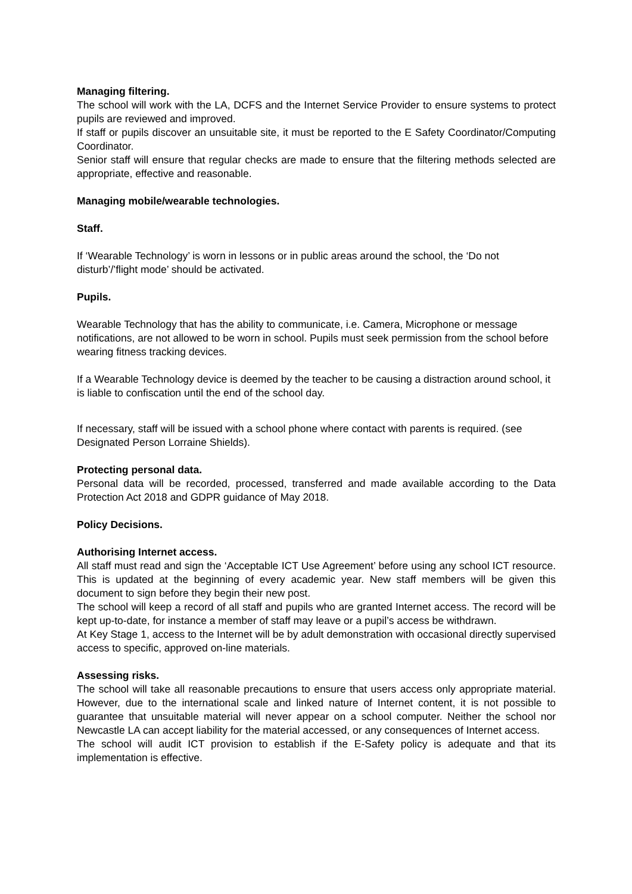Managing filtering.
The school will work with the LA, DCFS and the Internet Service Provider to ensure systems to protect pupils are reviewed and improved.
If staff or pupils discover an unsuitable site, it must be reported to the E Safety Coordinator/Computing Coordinator.
Senior staff will ensure that regular checks are made to ensure that the filtering methods selected are appropriate, effective and reasonable.
Managing mobile/wearable technologies.
Staff.
If ‘Wearable Technology’ is worn in lessons or in public areas around the school, the ‘Do not disturb’/’flight mode’ should be activated.
Pupils.
Wearable Technology that has the ability to communicate, i.e. Camera, Microphone or message notifications, are not allowed to be worn in school. Pupils must seek permission from the school before wearing fitness tracking devices.
If a Wearable Technology device is deemed by the teacher to be causing a distraction around school, it is liable to confiscation until the end of the school day.
If necessary, staff will be issued with a school phone where contact with parents is required. (see Designated Person Lorraine Shields).
Protecting personal data.
Personal data will be recorded, processed, transferred and made available according to the Data Protection Act 2018 and GDPR guidance of May 2018.
Policy Decisions.
Authorising Internet access.
All staff must read and sign the ‘Acceptable ICT Use Agreement’ before using any school ICT resource. This is updated at the beginning of every academic year. New staff members will be given this document to sign before they begin their new post.
The school will keep a record of all staff and pupils who are granted Internet access. The record will be kept up-to-date, for instance a member of staff may leave or a pupil’s access be withdrawn.
At Key Stage 1, access to the Internet will be by adult demonstration with occasional directly supervised access to specific, approved on-line materials.
Assessing risks.
The school will take all reasonable precautions to ensure that users access only appropriate material. However, due to the international scale and linked nature of Internet content, it is not possible to guarantee that unsuitable material will never appear on a school computer. Neither the school nor Newcastle LA can accept liability for the material accessed, or any consequences of Internet access.
The school will audit ICT provision to establish if the E-Safety policy is adequate and that its implementation is effective.